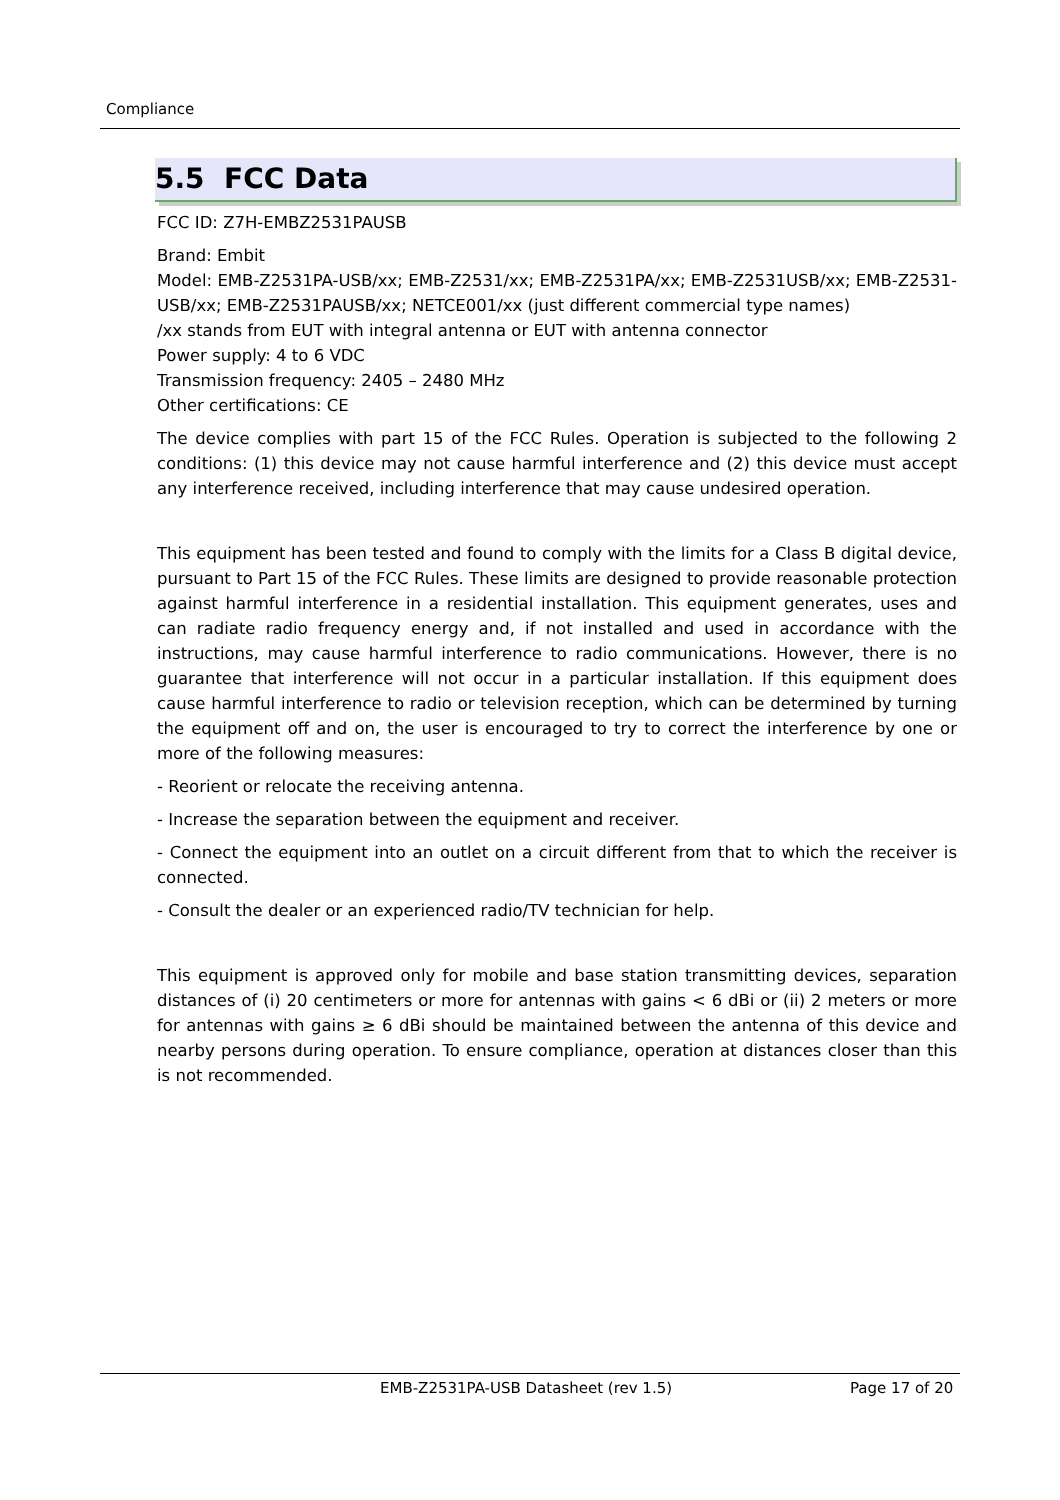Compliance
5.5 FCC Data
FCC ID: Z7H-EMBZ2531PAUSB
Brand: Embit
Model: EMB-Z2531PA-USB/xx; EMB-Z2531/xx; EMB-Z2531PA/xx; EMB-Z2531USB/xx; EMB-Z2531-USB/xx; EMB-Z2531PAUSB/xx; NETCE001/xx (just different commercial type names)
/xx stands from EUT with integral antenna or EUT with antenna connector
Power supply: 4 to 6 VDC
Transmission frequency: 2405 – 2480 MHz
Other certifications: CE
The device complies with part 15 of the FCC Rules. Operation is subjected to the following 2 conditions: (1) this device may not cause harmful interference and (2) this device must accept any interference received, including interference that may cause undesired operation.
This equipment has been tested and found to comply with the limits for a Class B digital device, pursuant to Part 15 of the FCC Rules. These limits are designed to provide reasonable protection against harmful interference in a residential installation. This equipment generates, uses and can radiate radio frequency energy and, if not installed and used in accordance with the instructions, may cause harmful interference to radio communications. However, there is no guarantee that interference will not occur in a particular installation. If this equipment does cause harmful interference to radio or television reception, which can be determined by turning the equipment off and on, the user is encouraged to try to correct the interference by one or more of the following measures:
- Reorient or relocate the receiving antenna.
- Increase the separation between the equipment and receiver.
- Connect the equipment into an outlet on a circuit different from that to which the receiver is connected.
- Consult the dealer or an experienced radio/TV technician for help.
This equipment is approved only for mobile and base station transmitting devices, separation distances of (i) 20 centimeters or more for antennas with gains < 6 dBi or (ii) 2 meters or more for antennas with gains ≥ 6 dBi should be maintained between the antenna of this device and nearby persons during operation. To ensure compliance, operation at distances closer than this is not recommended.
EMB-Z2531PA-USB Datasheet (rev 1.5) Page 17 of 20